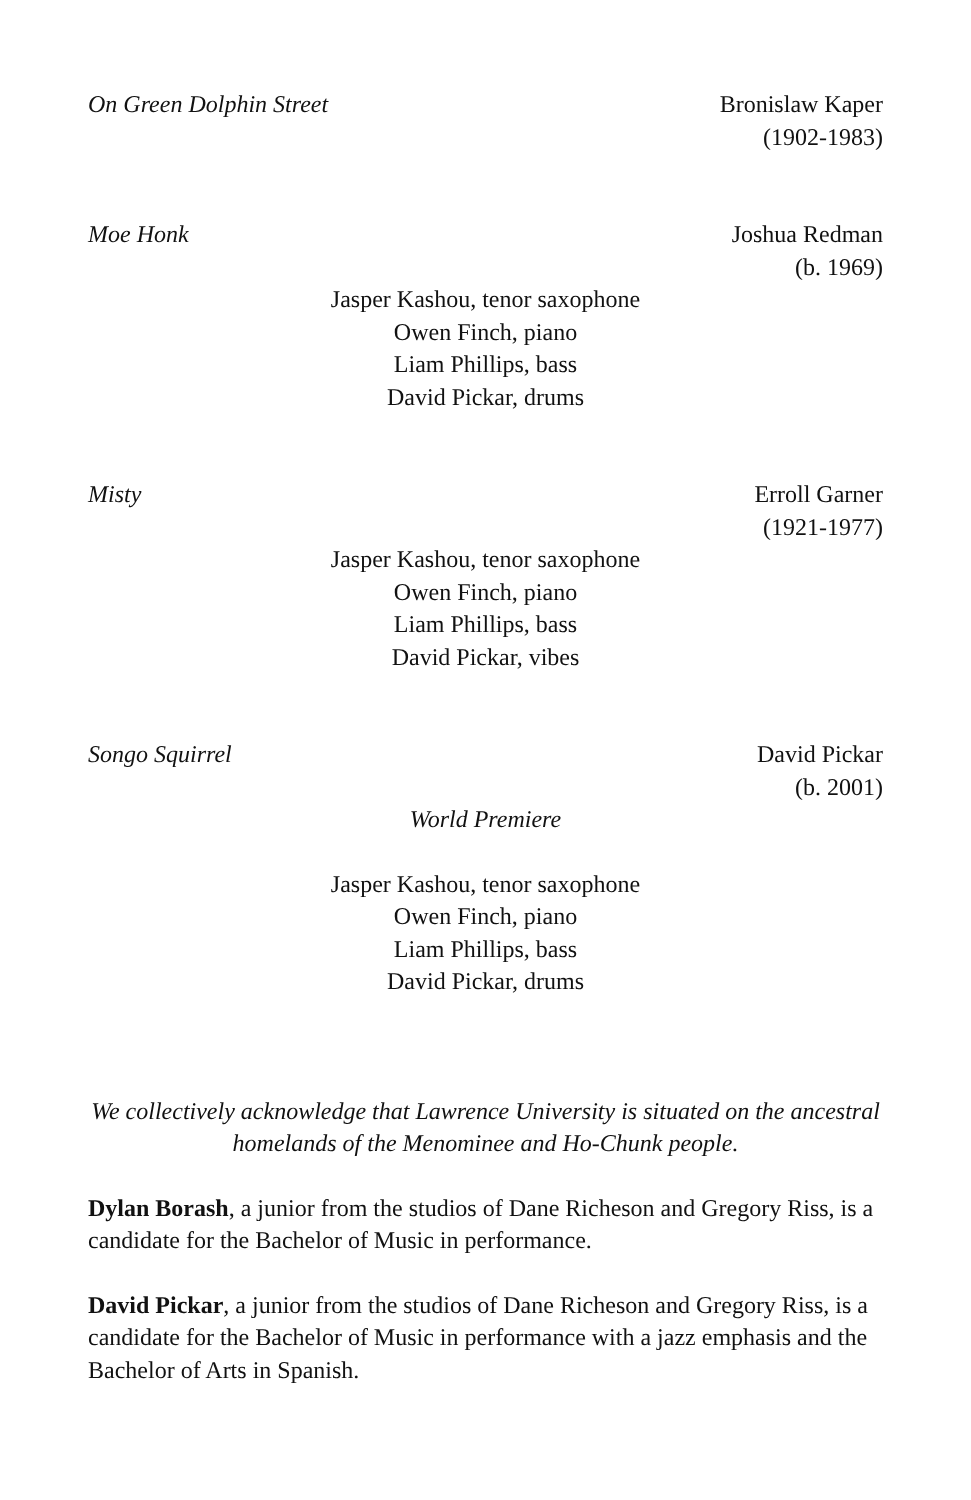On Green Dolphin Street Bronislaw Kaper
(1902-1983)
Moe Honk Joshua Redman
(b. 1969)
Jasper Kashou, tenor saxophone
Owen Finch, piano
Liam Phillips, bass
David Pickar, drums
Misty Erroll Garner
(1921-1977)
Jasper Kashou, tenor saxophone
Owen Finch, piano
Liam Phillips, bass
David Pickar, vibes
Songo Squirrel David Pickar
(b. 2001)
World Premiere
Jasper Kashou, tenor saxophone
Owen Finch, piano
Liam Phillips, bass
David Pickar, drums
We collectively acknowledge that Lawrence University is situated on the ancestral homelands of the Menominee and Ho-Chunk people.
Dylan Borash, a junior from the studios of Dane Richeson and Gregory Riss, is a candidate for the Bachelor of Music in performance.
David Pickar, a junior from the studios of Dane Richeson and Gregory Riss, is a candidate for the Bachelor of Music in performance with a jazz emphasis and the Bachelor of Arts in Spanish.